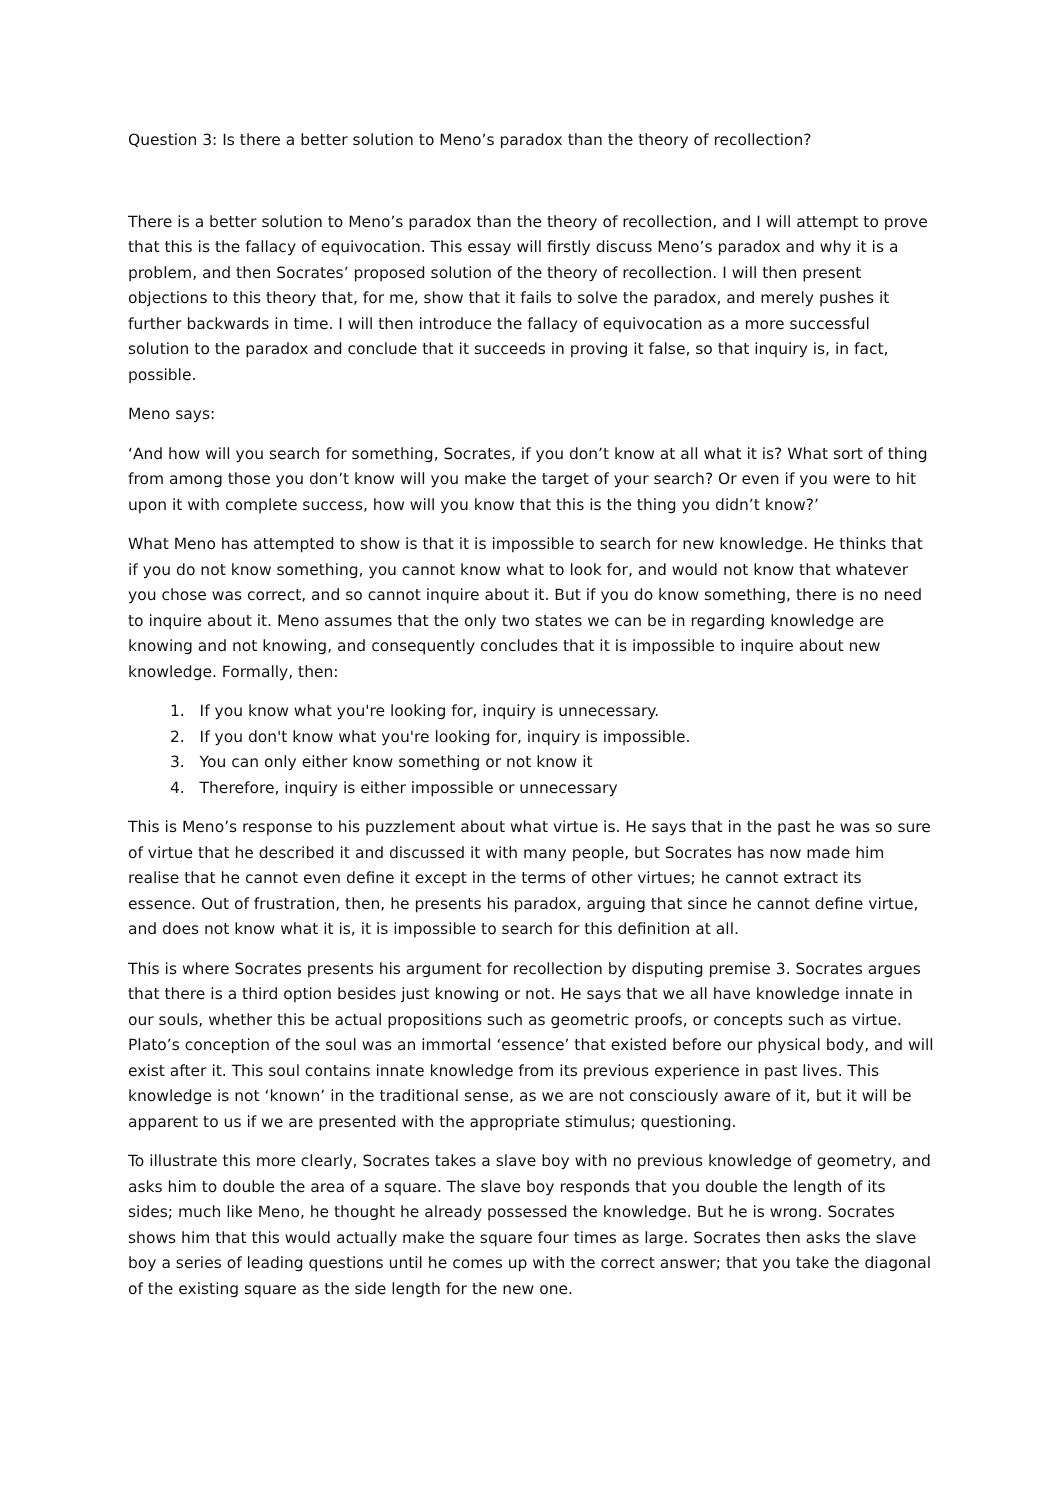Question 3: Is there a better solution to Meno’s paradox than the theory of recollection?
There is a better solution to Meno’s paradox than the theory of recollection, and I will attempt to prove that this is the fallacy of equivocation. This essay will firstly discuss Meno’s paradox and why it is a problem, and then Socrates’ proposed solution of the theory of recollection. I will then present objections to this theory that, for me, show that it fails to solve the paradox, and merely pushes it further backwards in time. I will then introduce the fallacy of equivocation as a more successful solution to the paradox and conclude that it succeeds in proving it false, so that inquiry is, in fact, possible.
Meno says:
‘And how will you search for something, Socrates, if you don’t know at all what it is? What sort of thing from among those you don’t know will you make the target of your search? Or even if you were to hit upon it with complete success, how will you know that this is the thing you didn’t know?’
What Meno has attempted to show is that it is impossible to search for new knowledge. He thinks that if you do not know something, you cannot know what to look for, and would not know that whatever you chose was correct, and so cannot inquire about it. But if you do know something, there is no need to inquire about it. Meno assumes that the only two states we can be in regarding knowledge are knowing and not knowing, and consequently concludes that it is impossible to inquire about new knowledge. Formally, then:
1. If you know what you're looking for, inquiry is unnecessary.
2. If you don't know what you're looking for, inquiry is impossible.
3. You can only either know something or not know it
4. Therefore, inquiry is either impossible or unnecessary
This is Meno’s response to his puzzlement about what virtue is. He says that in the past he was so sure of virtue that he described it and discussed it with many people, but Socrates has now made him realise that he cannot even define it except in the terms of other virtues; he cannot extract its essence. Out of frustration, then, he presents his paradox, arguing that since he cannot define virtue, and does not know what it is, it is impossible to search for this definition at all.
This is where Socrates presents his argument for recollection by disputing premise 3. Socrates argues that there is a third option besides just knowing or not. He says that we all have knowledge innate in our souls, whether this be actual propositions such as geometric proofs, or concepts such as virtue. Plato’s conception of the soul was an immortal ‘essence’ that existed before our physical body, and will exist after it. This soul contains innate knowledge from its previous experience in past lives. This knowledge is not ‘known’ in the traditional sense, as we are not consciously aware of it, but it will be apparent to us if we are presented with the appropriate stimulus; questioning.
To illustrate this more clearly, Socrates takes a slave boy with no previous knowledge of geometry, and asks him to double the area of a square. The slave boy responds that you double the length of its sides; much like Meno, he thought he already possessed the knowledge. But he is wrong. Socrates shows him that this would actually make the square four times as large. Socrates then asks the slave boy a series of leading questions until he comes up with the correct answer; that you take the diagonal of the existing square as the side length for the new one.